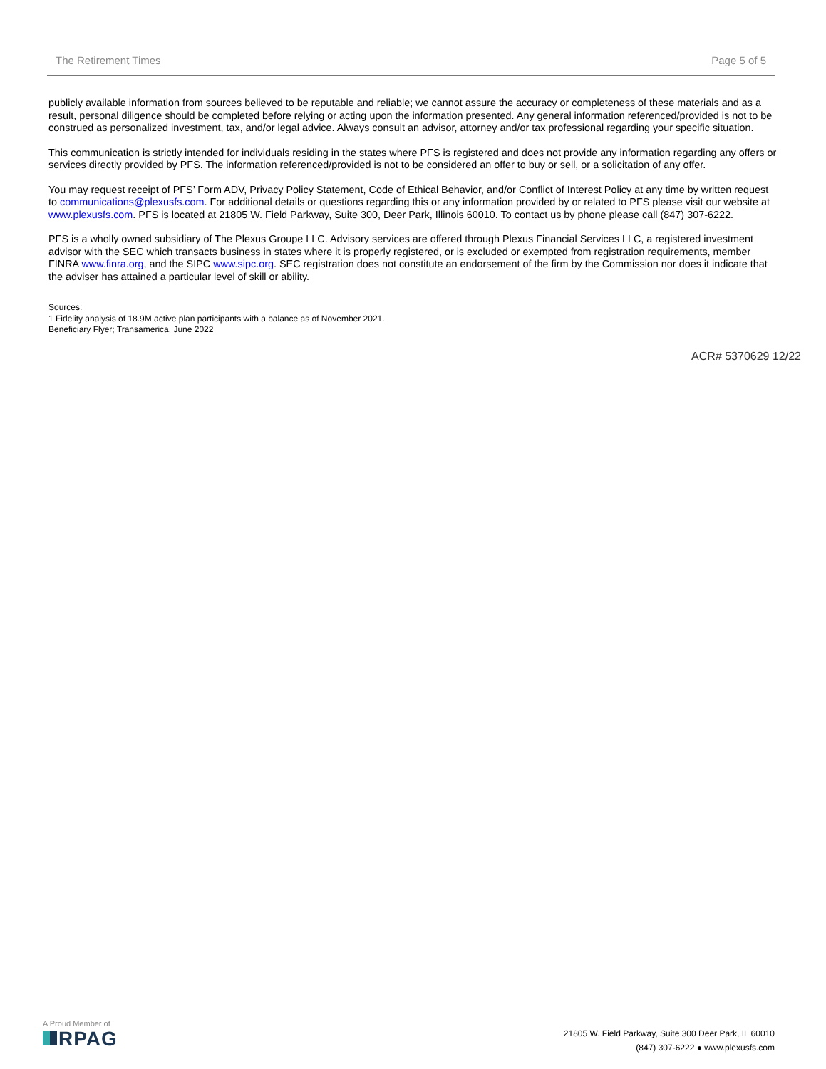The Retirement Times Page 5 of 5
publicly available information from sources believed to be reputable and reliable; we cannot assure the accuracy or completeness of these materials and as a result, personal diligence should be completed before relying or acting upon the information presented. Any general information referenced/provided is not to be construed as personalized investment, tax, and/or legal advice. Always consult an advisor, attorney and/or tax professional regarding your specific situation.
This communication is strictly intended for individuals residing in the states where PFS is registered and does not provide any information regarding any offers or services directly provided by PFS. The information referenced/provided is not to be considered an offer to buy or sell, or a solicitation of any offer.
You may request receipt of PFS’ Form ADV, Privacy Policy Statement, Code of Ethical Behavior, and/or Conflict of Interest Policy at any time by written request to communications@plexusfs.com. For additional details or questions regarding this or any information provided by or related to PFS please visit our website at www.plexusfs.com. PFS is located at 21805 W. Field Parkway, Suite 300, Deer Park, Illinois 60010. To contact us by phone please call (847) 307-6222.
PFS is a wholly owned subsidiary of The Plexus Groupe LLC. Advisory services are offered through Plexus Financial Services LLC, a registered investment advisor with the SEC which transacts business in states where it is properly registered, or is excluded or exempted from registration requirements, member FINRA www.finra.org, and the SIPC www.sipc.org. SEC registration does not constitute an endorsement of the firm by the Commission nor does it indicate that the adviser has attained a particular level of skill or ability.
Sources:
1 Fidelity analysis of 18.9M active plan participants with a balance as of November 2021.
Beneficiary Flyer; Transamerica, June 2022
ACR# 5370629 12/22
A Proud Member of
RPAG
21805 W. Field Parkway, Suite 300 Deer Park, IL 60010
(847) 307-6222 ● www.plexusfs.com